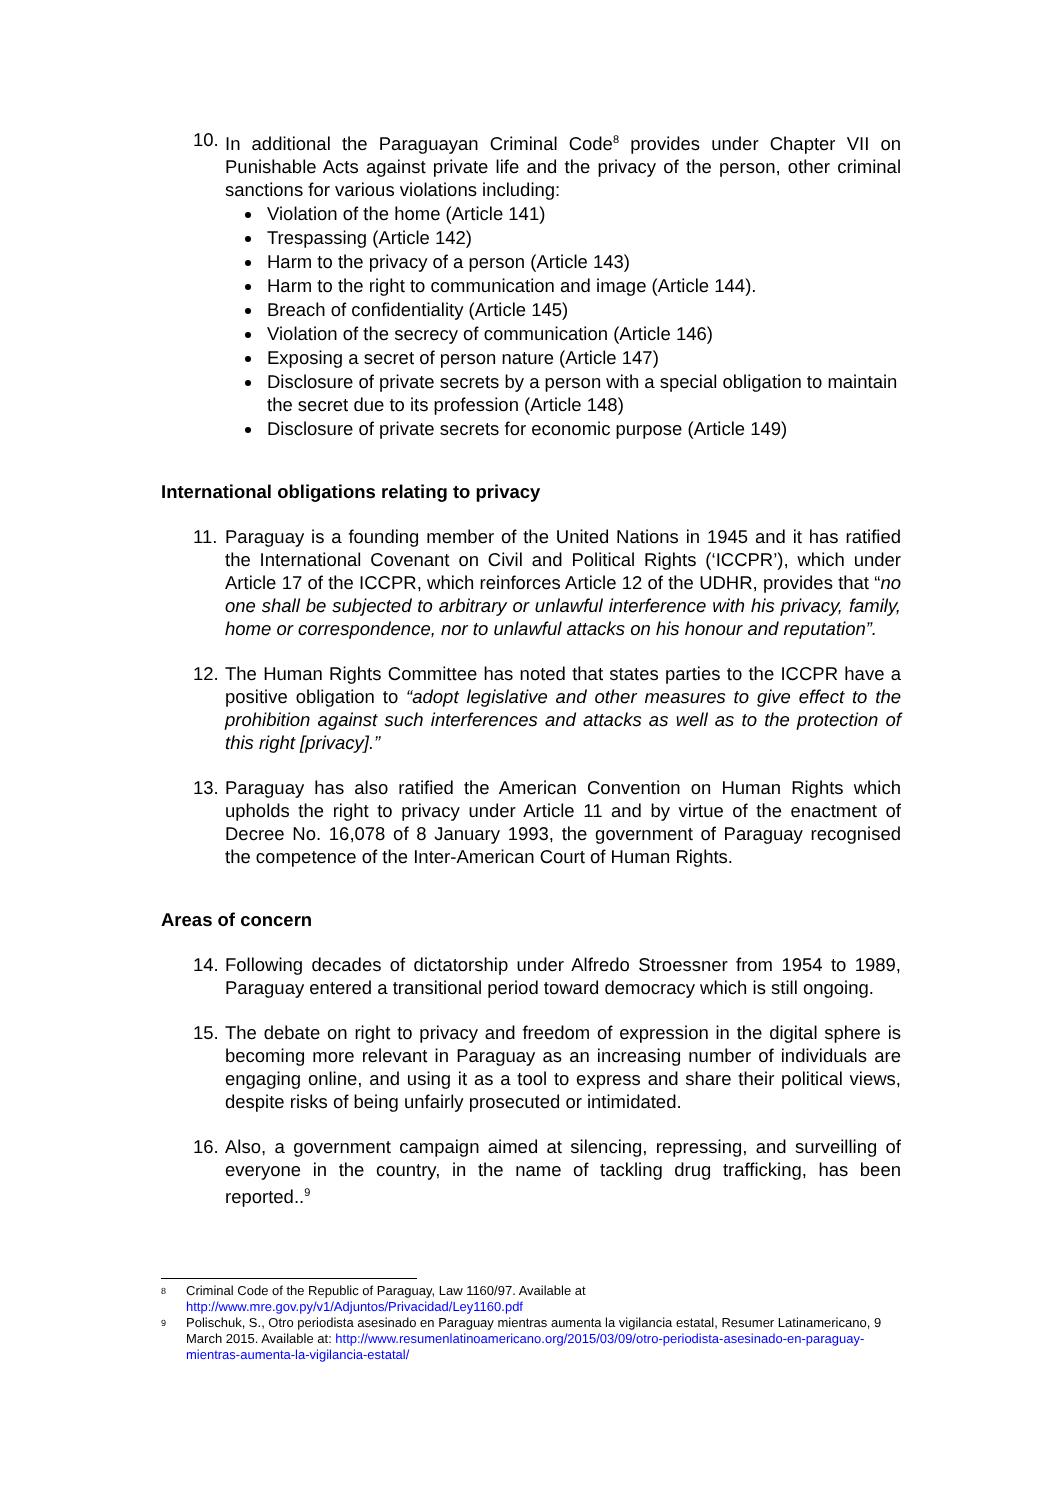10.
In additional the Paraguayan Criminal Code<sup>8</sup> provides under Chapter VII on Punishable Acts against private life and the privacy of the person, other criminal sanctions for various violations including:
Violation of the home (Article 141)
Trespassing (Article 142)
Harm to the privacy of a person (Article 143)
Harm to the right to communication and image (Article 144).
Breach of confidentiality (Article 145)
Violation of the secrecy of communication (Article 146)
Exposing a secret of person nature (Article 147)
Disclosure of private secrets by a person with a special obligation to maintain the secret due to its profession (Article 148)
Disclosure of private secrets for economic purpose (Article 149)
International obligations relating to privacy
11.
Paraguay is a founding member of the United Nations in 1945 and it has ratified the International Covenant on Civil and Political Rights (‘ICCPR’), which under Article 17 of the ICCPR, which reinforces Article 12 of the UDHR, provides that “no one shall be subjected to arbitrary or unlawful interference with his privacy, family, home or correspondence, nor to unlawful attacks on his honour and reputation”.
12.
The Human Rights Committee has noted that states parties to the ICCPR have a positive obligation to “adopt legislative and other measures to give effect to the prohibition against such interferences and attacks as well as to the protection of this right [privacy].”
13.
Paraguay has also ratified the American Convention on Human Rights which upholds the right to privacy under Article 11 and by virtue of the enactment of Decree No. 16,078 of 8 January 1993, the government of Paraguay recognised the competence of the Inter-American Court of Human Rights.
Areas of concern
14.
Following decades of dictatorship under Alfredo Stroessner from 1954 to 1989, Paraguay entered a transitional period toward democracy which is still ongoing.
15.
The debate on right to privacy and freedom of expression in the digital sphere is becoming more relevant in Paraguay as an increasing number of individuals are engaging online, and using it as a tool to express and share their political views, despite risks of being unfairly prosecuted or intimidated.
16.
Also, a government campaign aimed at silencing, repressing, and surveilling of everyone in the country, in the name of tackling drug trafficking, has been reported..<sup>9</sup>
8 Criminal Code of the Republic of Paraguay, Law 1160/97. Available at
http://www.mre.gov.py/v1/Adjuntos/Privacidad/Ley1160.pdf
9 Polischuk, S., Otro periodista asesinado en Paraguay mientras aumenta la vigilancia estatal, Resumer Latinamericano, 9 March 2015. Available at: http://www.resumenlatinoamericano.org/2015/03/09/otro-periodista-asesinado-en-paraguay-mientras-aumenta-la-vigilancia-estatal/